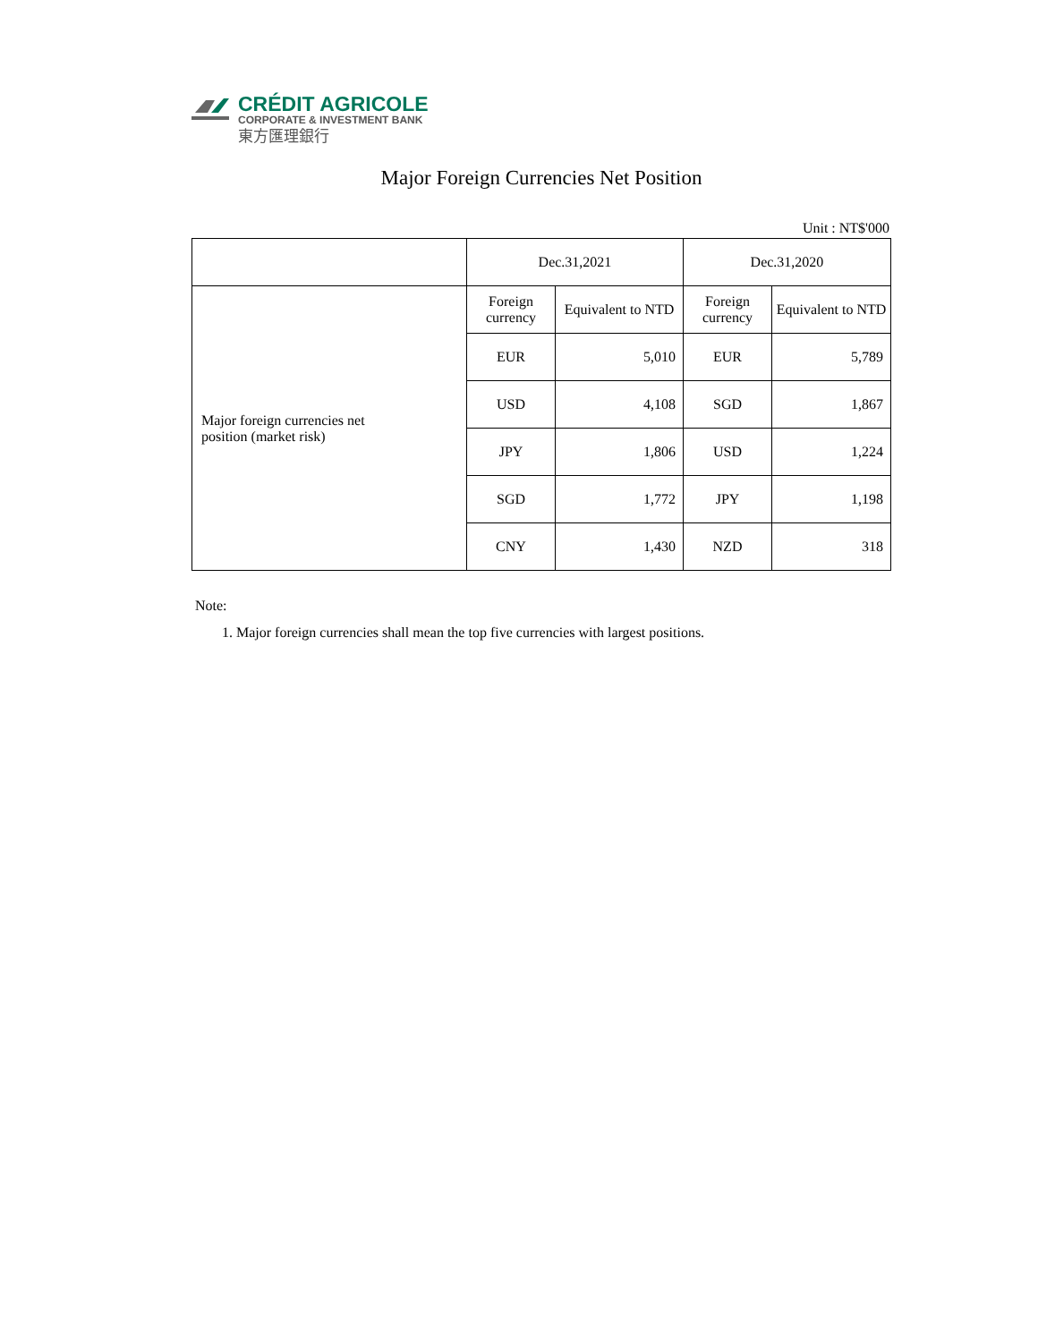CRÉDIT AGRICOLE
CORPORATE & INVESTMENT BANK
東方匯理銀行
Major Foreign Currencies Net Position
Unit : NT$'000
| | Dec.31,2021 | | Dec.31,2020 | |
| Major foreign currencies net position (market risk) | Foreign currency | Equivalent to NTD | Foreign currency | Equivalent to NTD |
| | EUR | 5,010 | EUR | 5,789 |
| | USD | 4,108 | SGD | 1,867 |
| | JPY | 1,806 | USD | 1,224 |
| | SGD | 1,772 | JPY | 1,198 |
| | CNY | 1,430 | NZD | 318 |
Note:
1. Major foreign currencies shall mean the top five currencies with largest positions.